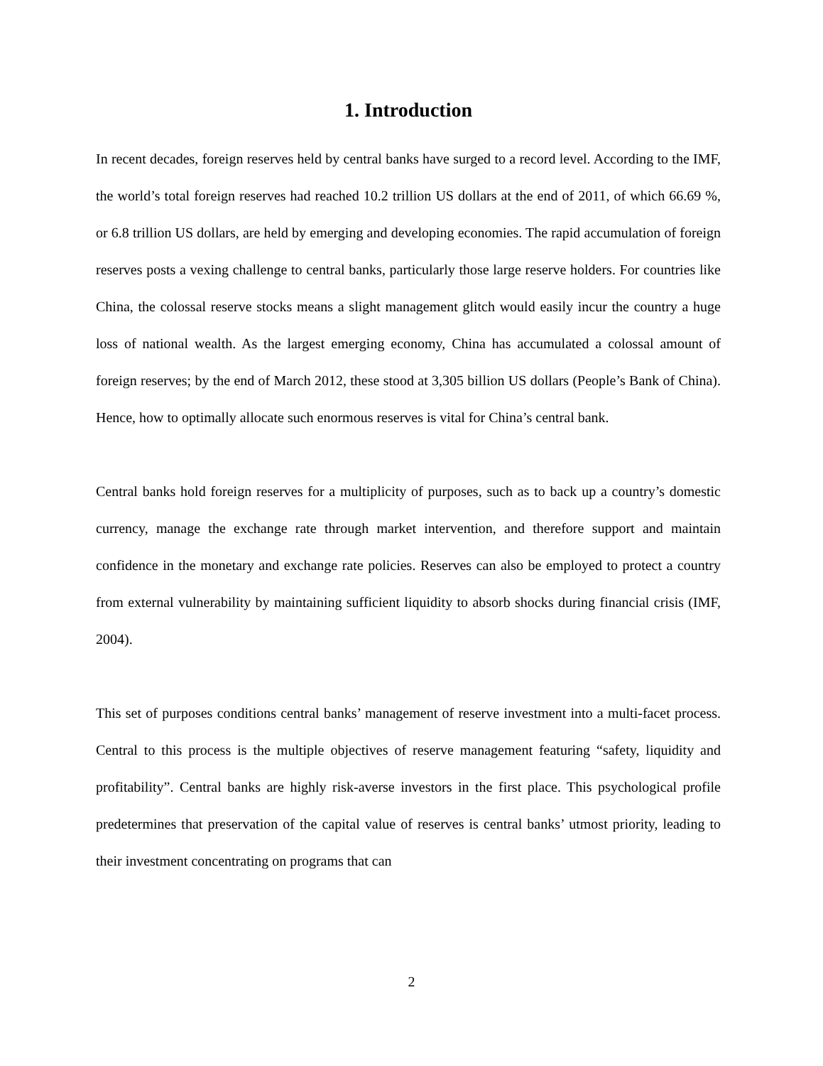1. Introduction
In recent decades, foreign reserves held by central banks have surged to a record level. According to the IMF, the world’s total foreign reserves had reached 10.2 trillion US dollars at the end of 2011, of which 66.69 %, or 6.8 trillion US dollars, are held by emerging and developing economies. The rapid accumulation of foreign reserves posts a vexing challenge to central banks, particularly those large reserve holders. For countries like China, the colossal reserve stocks means a slight management glitch would easily incur the country a huge loss of national wealth. As the largest emerging economy, China has accumulated a colossal amount of foreign reserves; by the end of March 2012, these stood at 3,305 billion US dollars (People’s Bank of China). Hence, how to optimally allocate such enormous reserves is vital for China’s central bank.
Central banks hold foreign reserves for a multiplicity of purposes, such as to back up a country’s domestic currency, manage the exchange rate through market intervention, and therefore support and maintain confidence in the monetary and exchange rate policies. Reserves can also be employed to protect a country from external vulnerability by maintaining sufficient liquidity to absorb shocks during financial crisis (IMF, 2004).
This set of purposes conditions central banks’ management of reserve investment into a multi-facet process. Central to this process is the multiple objectives of reserve management featuring “safety, liquidity and profitability”. Central banks are highly risk-averse investors in the first place. This psychological profile predetermines that preservation of the capital value of reserves is central banks’ utmost priority, leading to their investment concentrating on programs that can
2